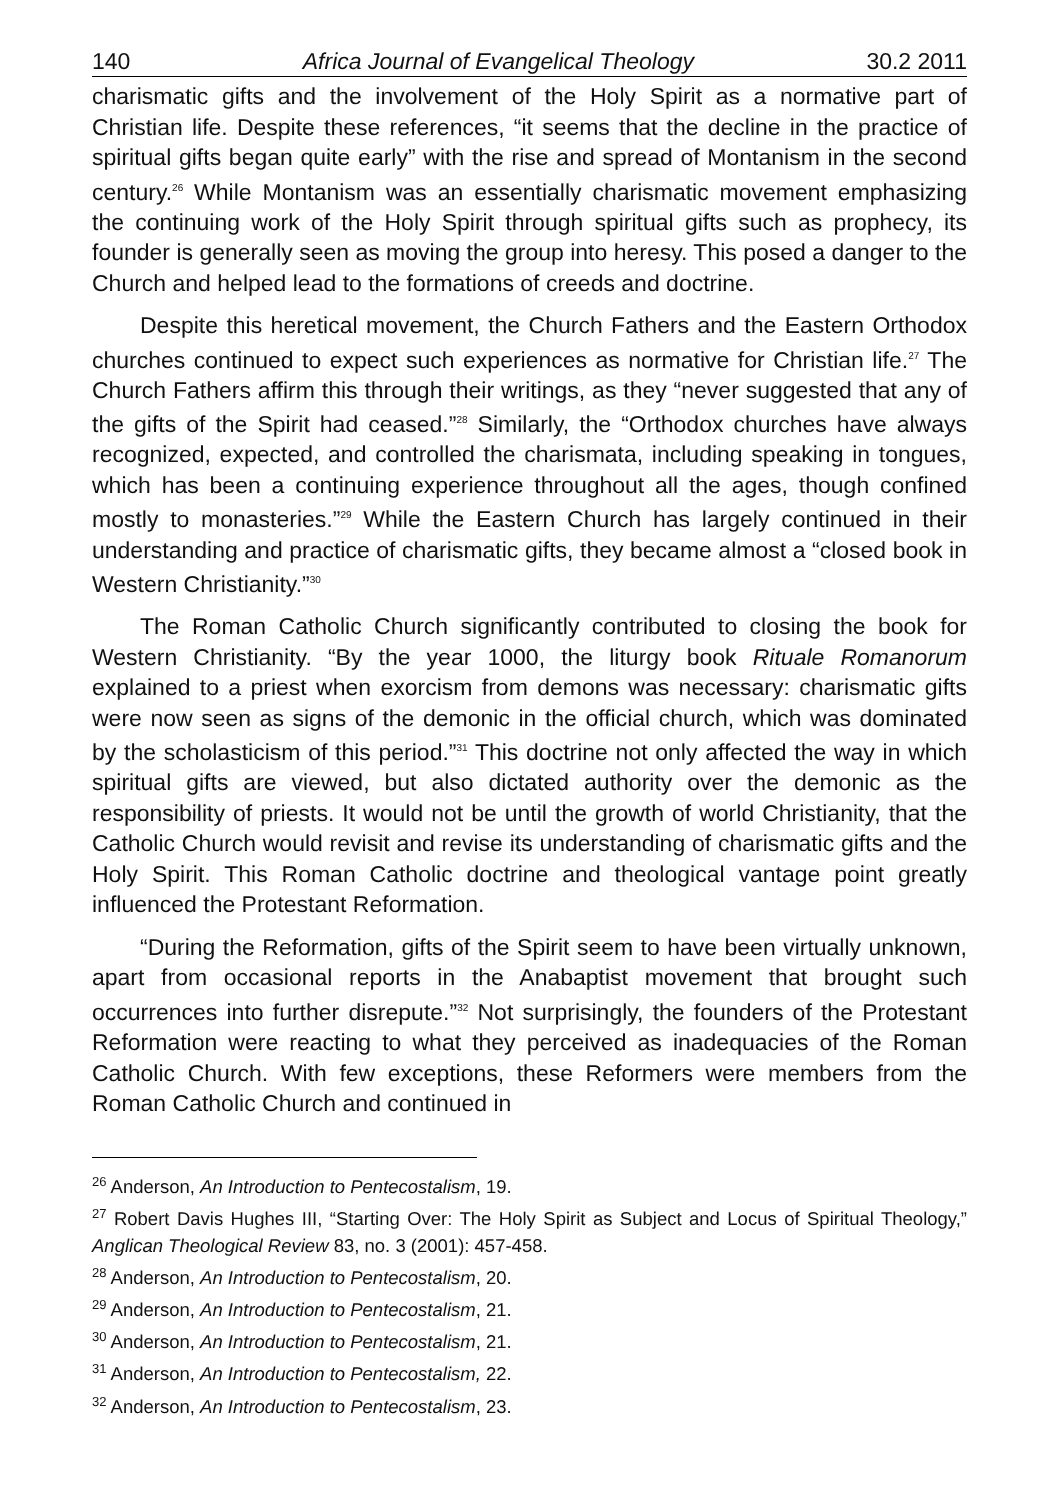140 Africa Journal of Evangelical Theology 30.2 2011
charismatic gifts and the involvement of the Holy Spirit as a normative part of Christian life. Despite these references, “it seems that the decline in the practice of spiritual gifts began quite early” with the rise and spread of Montanism in the second century.<sup>26</sup> While Montanism was an essentially charismatic movement emphasizing the continuing work of the Holy Spirit through spiritual gifts such as prophecy, its founder is generally seen as moving the group into heresy. This posed a danger to the Church and helped lead to the formations of creeds and doctrine.
Despite this heretical movement, the Church Fathers and the Eastern Orthodox churches continued to expect such experiences as normative for Christian life.<sup>27</sup> The Church Fathers affirm this through their writings, as they “never suggested that any of the gifts of the Spirit had ceased.”<sup>28</sup> Similarly, the “Orthodox churches have always recognized, expected, and controlled the charismata, including speaking in tongues, which has been a continuing experience throughout all the ages, though confined mostly to monasteries.”<sup>29</sup> While the Eastern Church has largely continued in their understanding and practice of charismatic gifts, they became almost a “closed book in Western Christianity.”<sup>30</sup>
The Roman Catholic Church significantly contributed to closing the book for Western Christianity. “By the year 1000, the liturgy book Rituale Romanorum explained to a priest when exorcism from demons was necessary: charismatic gifts were now seen as signs of the demonic in the official church, which was dominated by the scholasticism of this period.”<sup>31</sup> This doctrine not only affected the way in which spiritual gifts are viewed, but also dictated authority over the demonic as the responsibility of priests. It would not be until the growth of world Christianity, that the Catholic Church would revisit and revise its understanding of charismatic gifts and the Holy Spirit. This Roman Catholic doctrine and theological vantage point greatly influenced the Protestant Reformation.
“During the Reformation, gifts of the Spirit seem to have been virtually unknown, apart from occasional reports in the Anabaptist movement that brought such occurrences into further disrepute.”<sup>32</sup> Not surprisingly, the founders of the Protestant Reformation were reacting to what they perceived as inadequacies of the Roman Catholic Church. With few exceptions, these Reformers were members from the Roman Catholic Church and continued in
<sup>26</sup> Anderson, An Introduction to Pentecostalism, 19.
<sup>27</sup> Robert Davis Hughes III, “Starting Over: The Holy Spirit as Subject and Locus of Spiritual Theology,” Anglican Theological Review 83, no. 3 (2001): 457-458.
<sup>28</sup> Anderson, An Introduction to Pentecostalism, 20.
<sup>29</sup> Anderson, An Introduction to Pentecostalism, 21.
<sup>30</sup> Anderson, An Introduction to Pentecostalism, 21.
<sup>31</sup> Anderson, An Introduction to Pentecostalism, 22.
<sup>32</sup> Anderson, An Introduction to Pentecostalism, 23.